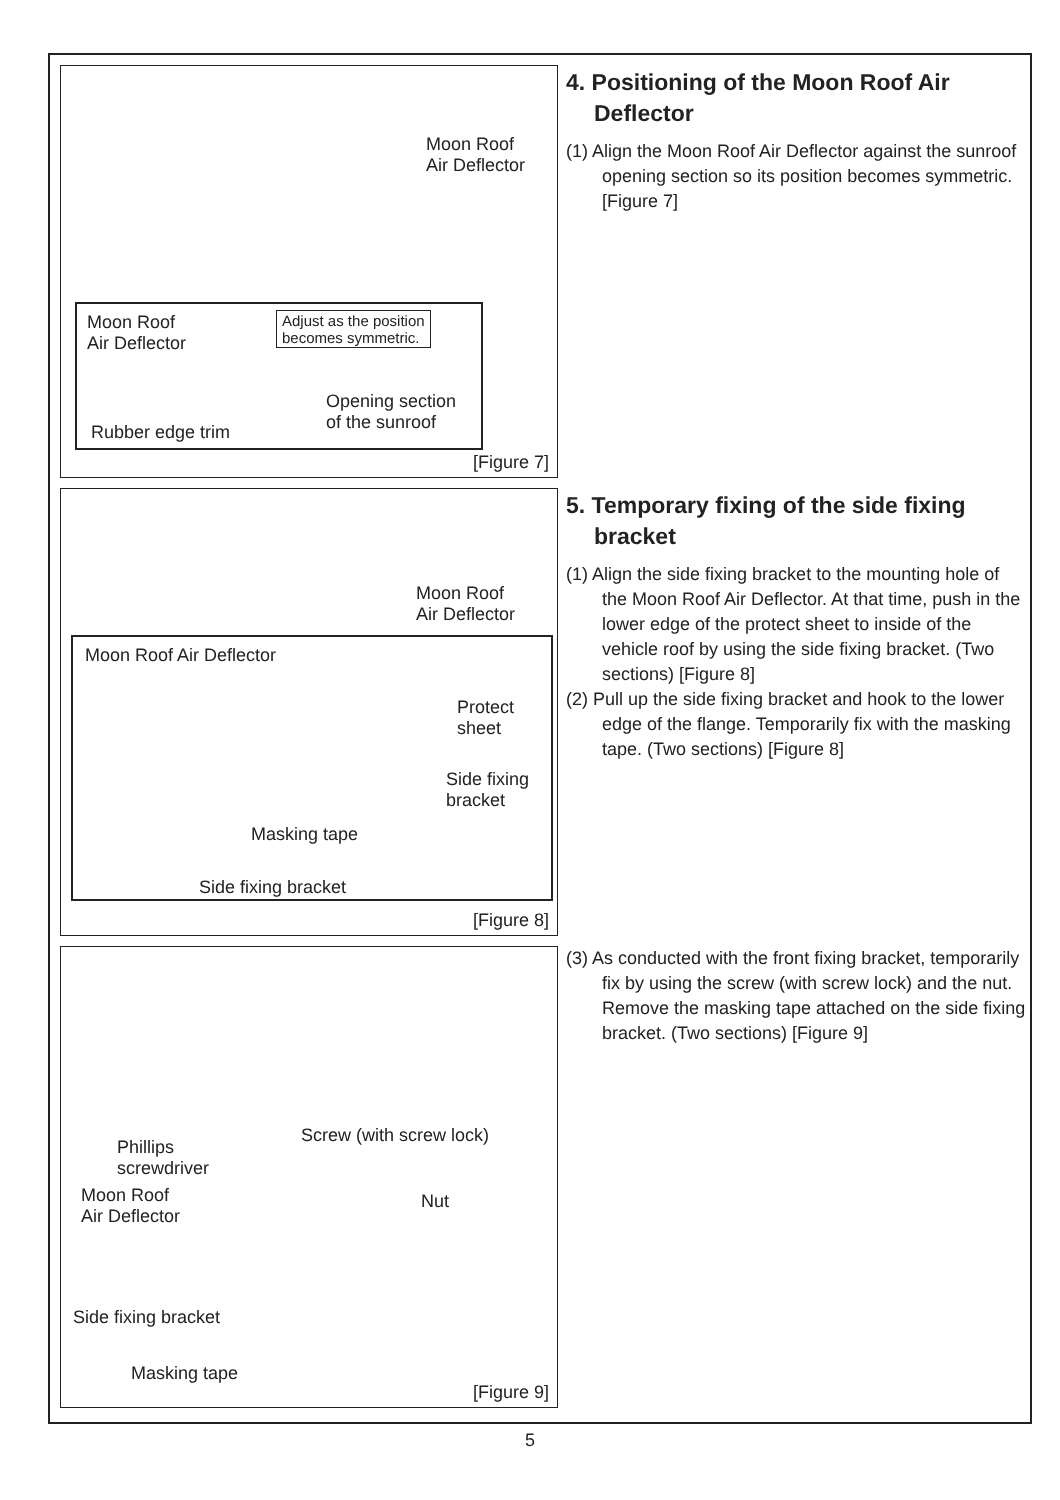Moon Roof
Air Deflector
Moon Roof
Air Deflector
Adjust as the position
becomes symmetric.
Opening section
of the sunroof
Rubber edge trim
[Figure 7]
4. Positioning of the Moon Roof Air Deflector
(1) Align the Moon Roof Air Deflector against the sunroof opening section so its position becomes symmetric. [Figure 7]
Moon Roof
Air Deflector
Moon Roof Air Deflector
Protect
sheet
Side fixing
bracket
Masking tape
Side fixing bracket
[Figure 8]
5. Temporary fixing of the side fixing bracket
(1) Align the side fixing bracket to the mounting hole of the Moon Roof Air Deflector. At that time, push in the lower edge of the protect sheet to inside of the vehicle roof by using the side fixing bracket. (Two sections) [Figure 8]
(2) Pull up the side fixing bracket and hook to the lower edge of the flange. Temporarily fix with the masking tape. (Two sections) [Figure 8]
Screw (with screw lock)
Phillips
screwdriver
Moon Roof
Air Deflector
Nut
Side fixing bracket
Masking tape
[Figure 9]
(3) As conducted with the front fixing bracket, temporarily fix by using the screw (with screw lock) and the nut. Remove the masking tape attached on the side fixing bracket. (Two sections) [Figure 9]
5